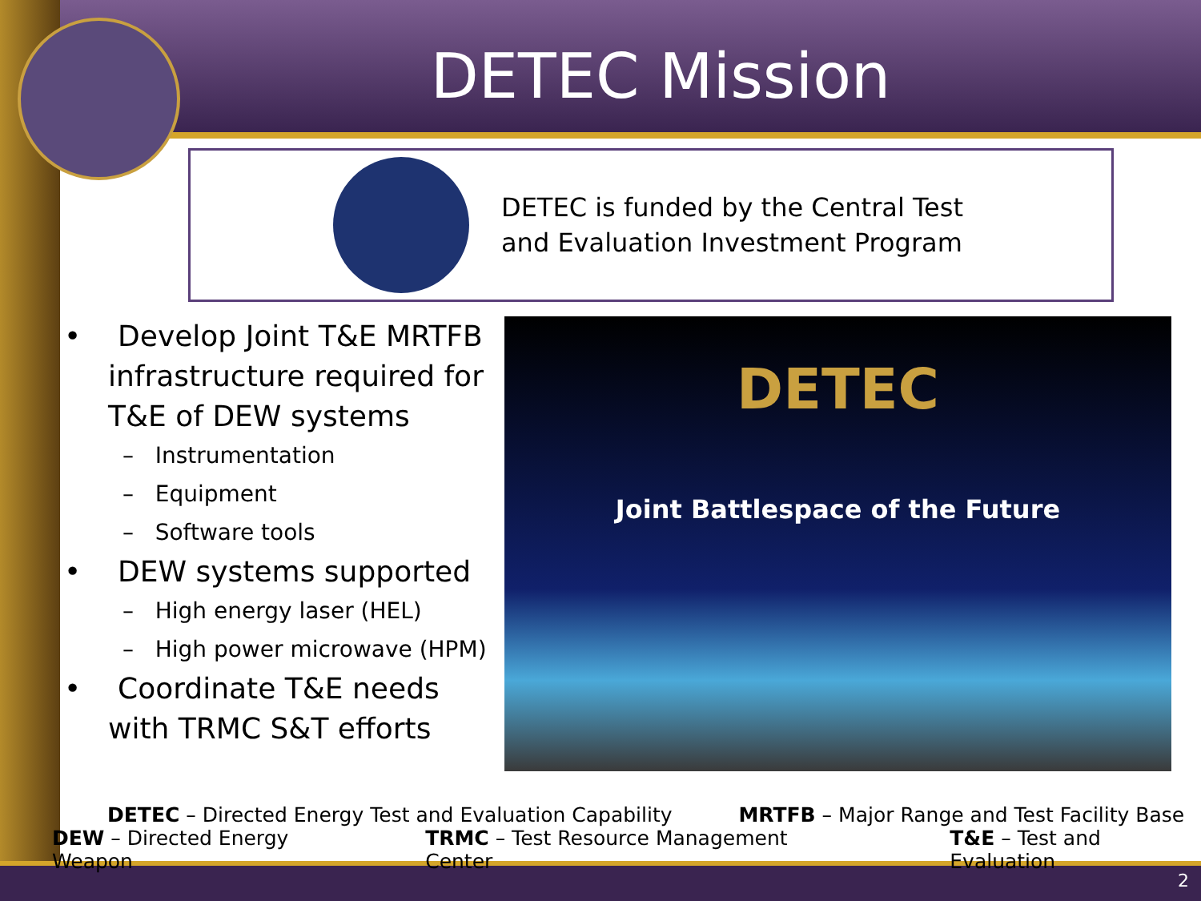DETEC Mission
DETEC is funded by the Central Test
and Evaluation Investment Program
• Develop Joint T&E MRTFB infrastructure required for T&E of DEW systems
– Instrumentation
– Equipment
– Software tools
• DEW systems supported
– High energy laser (HEL)
– High power microwave (HPM)
• Coordinate T&E needs with TRMC S&T efforts
DETEC
Joint Battlespace of the Future
DETEC – Directed Energy Test and Evaluation Capability MRTFB – Major Range and Test Facility Base
DEW – Directed Energy Weapon TRMC – Test Resource Management Center T&E – Test and Evaluation
2